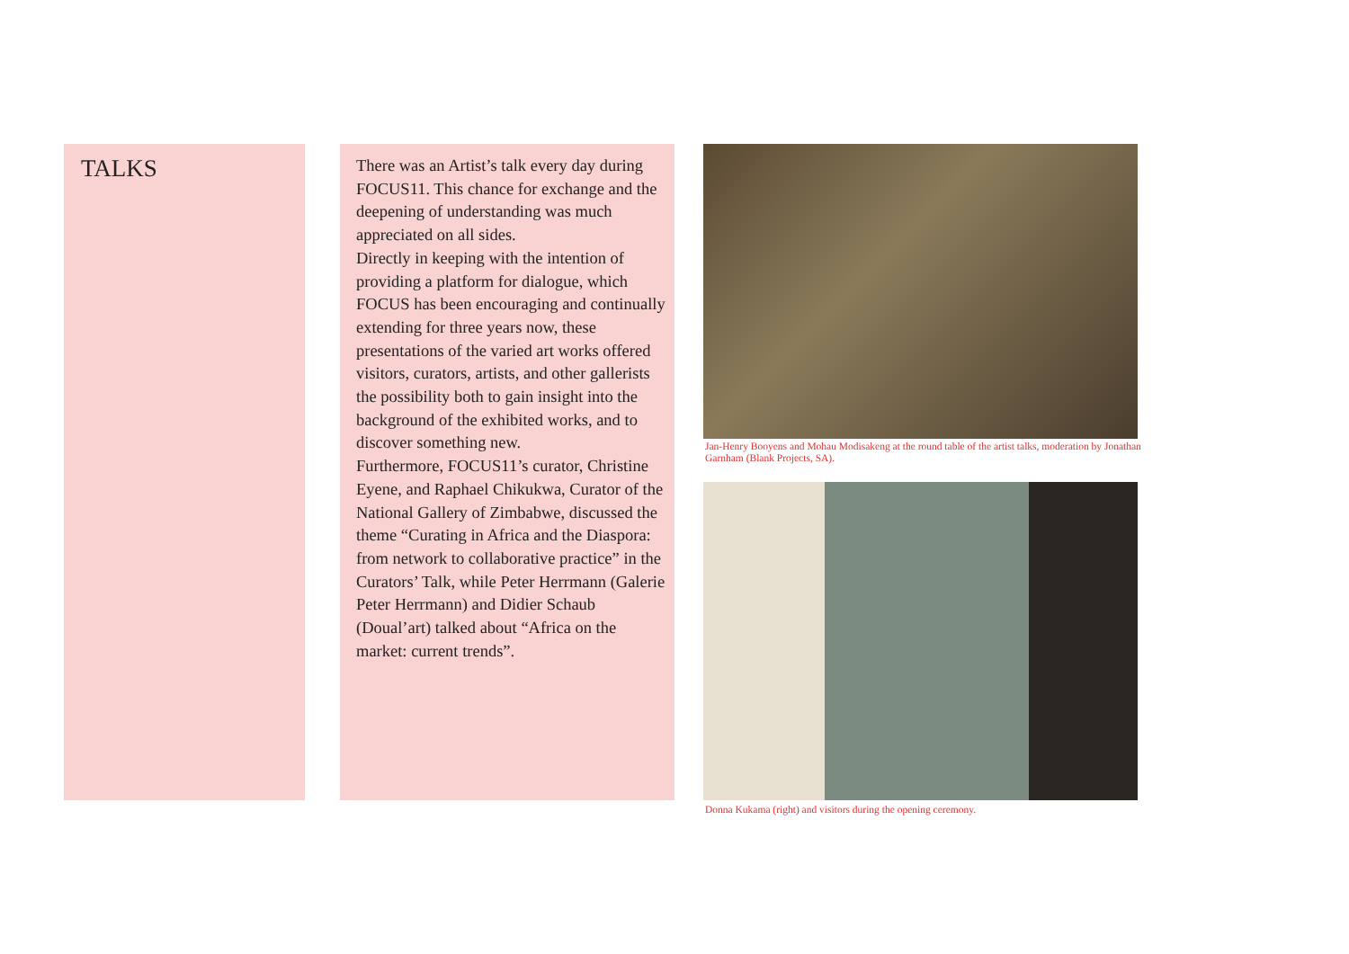TALKS
There was an Artist’s talk every day during FOCUS11. This chance for exchange and the deepening of understanding was much appreciated on all sides.
Directly in keeping with the intention of providing a platform for dialogue, which FOCUS has been encouraging and continually extending for three years now, these presentations of the varied art works offered visitors, curators, artists, and other gallerists the possibility both to gain insight into the background of the exhibited works, and to discover something new.
Furthermore, FOCUS11’s curator, Christine Eyene, and Raphael Chikukwa, Curator of the National Gallery of Zimbabwe, discussed the theme “Curating in Africa and the Diaspora: from network to collaborative practice” in the Curators’ Talk, while Peter Herrmann (Galerie Peter Herrmann) and Didier Schaub (Doual’art) talked about “Africa on the market: current trends”.
Jan-Henry Booyens and Mohau Modisakeng at the round table of the artist talks, moderation by Jonathan Garnham (Blank Projects, SA).
Donna Kukama (right) and visitors during the opening ceremony.